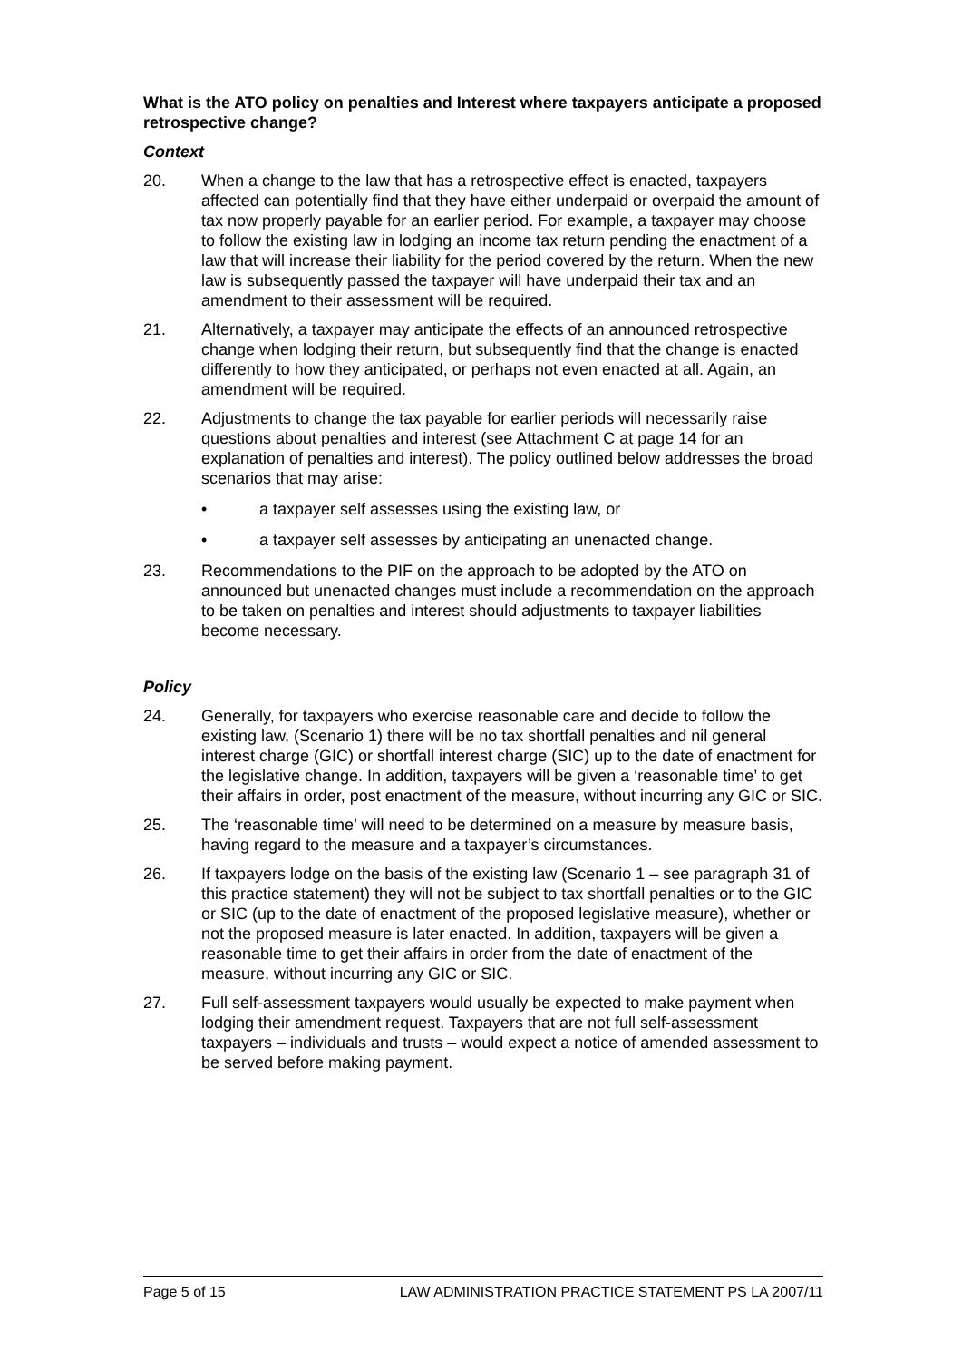What is the ATO policy on penalties and Interest where taxpayers anticipate a proposed retrospective change?
Context
20. When a change to the law that has a retrospective effect is enacted, taxpayers affected can potentially find that they have either underpaid or overpaid the amount of tax now properly payable for an earlier period. For example, a taxpayer may choose to follow the existing law in lodging an income tax return pending the enactment of a law that will increase their liability for the period covered by the return. When the new law is subsequently passed the taxpayer will have underpaid their tax and an amendment to their assessment will be required.
21. Alternatively, a taxpayer may anticipate the effects of an announced retrospective change when lodging their return, but subsequently find that the change is enacted differently to how they anticipated, or perhaps not even enacted at all. Again, an amendment will be required.
22. Adjustments to change the tax payable for earlier periods will necessarily raise questions about penalties and interest (see Attachment C at page 14 for an explanation of penalties and interest). The policy outlined below addresses the broad scenarios that may arise:
• a taxpayer self assesses using the existing law, or
• a taxpayer self assesses by anticipating an unenacted change.
23. Recommendations to the PIF on the approach to be adopted by the ATO on announced but unenacted changes must include a recommendation on the approach to be taken on penalties and interest should adjustments to taxpayer liabilities become necessary.
Policy
24. Generally, for taxpayers who exercise reasonable care and decide to follow the existing law, (Scenario 1) there will be no tax shortfall penalties and nil general interest charge (GIC) or shortfall interest charge (SIC) up to the date of enactment for the legislative change. In addition, taxpayers will be given a ‘reasonable time’ to get their affairs in order, post enactment of the measure, without incurring any GIC or SIC.
25. The ‘reasonable time’ will need to be determined on a measure by measure basis, having regard to the measure and a taxpayer’s circumstances.
26. If taxpayers lodge on the basis of the existing law (Scenario 1 – see paragraph 31 of this practice statement) they will not be subject to tax shortfall penalties or to the GIC or SIC (up to the date of enactment of the proposed legislative measure), whether or not the proposed measure is later enacted. In addition, taxpayers will be given a reasonable time to get their affairs in order from the date of enactment of the measure, without incurring any GIC or SIC.
27. Full self-assessment taxpayers would usually be expected to make payment when lodging their amendment request. Taxpayers that are not full self-assessment taxpayers – individuals and trusts – would expect a notice of amended assessment to be served before making payment.
Page 5 of 15 LAW ADMINISTRATION PRACTICE STATEMENT PS LA 2007/11